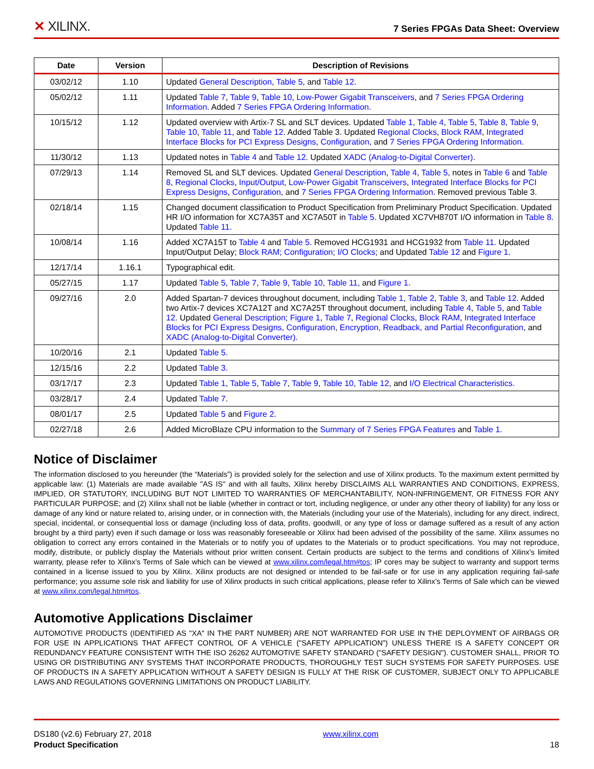✕ XILINX.
7 Series FPGAs Data Sheet: Overview
| Date | Version | Description of Revisions |
| --- | --- | --- |
| 03/02/12 | 1.10 | Updated General Description , Table 5 , and Table 12 . |
| 05/02/12 | 1.11 | Updated Table 7 , Table 9 , Table 10 , Low-Power Gigabit Transceivers , and 7 Series FPGA Ordering Information . Added 7 Series FPGA Ordering Information . |
| 10/15/12 | 1.12 | Updated overview with Artix-7 SL and SLT devices. Updated Table 1 , Table 4 , Table 5 , Table 8 , Table 9 , Table 10 , Table 11 , and Table 12 . Added Table 3. Updated Regional Clocks , Block RAM , Integrated Interface Blocks for PCI Express Designs , Configuration , and 7 Series FPGA Ordering Information . |
| 11/30/12 | 1.13 | Updated notes in Table 4 and Table 12 . Updated XADC (Analog-to-Digital Converter) . |
| 07/29/13 | 1.14 | Removed SL and SLT devices. Updated General Description , Table 4 , Table 5 , notes in Table 6 and Table 8 , Regional Clocks , Input/Output , Low-Power Gigabit Transceivers , Integrated Interface Blocks for PCI Express Designs , Configuration , and 7 Series FPGA Ordering Information . Removed previous Table 3. |
| 02/18/14 | 1.15 | Changed document classification to Product Specification from Preliminary Product Specification. Updated HR I/O information for XC7A35T and XC7A50T in Table 5 . Updated XC7VH870T I/O information in Table 8 . Updated Table 11 . |
| 10/08/14 | 1.16 | Added XC7A15T to Table 4 and Table 5 . Removed HCG1931 and HCG1932 from Table 11 . Updated Input/Output Delay; Block RAM ; Configuration ; I/O Clocks ; and Updated Table 12 and Figure 1 . |
| 12/17/14 | 1.16.1 | Typographical edit. |
| 05/27/15 | 1.17 | Updated Table 5 , Table 7 , Table 9 , Table 10 , Table 11 , and Figure 1 . |
| 09/27/16 | 2.0 | Added Spartan-7 devices throughout document, including Table 1 , Table 2 , Table 3 , and Table 12 . Added two Artix-7 devices XC7A12T and XC7A25T throughout document, including Table 4 , Table 5 , and Table 12 . Updated General Description ; Figure 1 , Table 7 , Regional Clocks , Block RAM , Integrated Interface Blocks for PCI Express Designs , Configuration , Encryption, Readback, and Partial Reconfiguration , and XADC (Analog-to-Digital Converter) . |
| 10/20/16 | 2.1 | Updated Table 5 . |
| 12/15/16 | 2.2 | Updated Table 3 . |
| 03/17/17 | 2.3 | Updated Table 1 , Table 5 , Table 7 , Table 9 , Table 10 , Table 12 , and I/O Electrical Characteristics . |
| 03/28/17 | 2.4 | Updated Table 7 . |
| 08/01/17 | 2.5 | Updated Table 5 and Figure 2 . |
| 02/27/18 | 2.6 | Added MicroBlaze CPU information to the Summary of 7 Series FPGA Features and Table 1 . |
Notice of Disclaimer
The information disclosed to you hereunder (the “Materials”) is provided solely for the selection and use of Xilinx products. To the maximum extent permitted by applicable law: (1) Materials are made available "AS IS" and with all faults, Xilinx hereby DISCLAIMS ALL WARRANTIES AND CONDITIONS, EXPRESS, IMPLIED, OR STATUTORY, INCLUDING BUT NOT LIMITED TO WARRANTIES OF MERCHANTABILITY, NON-INFRINGEMENT, OR FITNESS FOR ANY PARTICULAR PURPOSE; and (2) Xilinx shall not be liable (whether in contract or tort, including negligence, or under any other theory of liability) for any loss or damage of any kind or nature related to, arising under, or in connection with, the Materials (including your use of the Materials), including for any direct, indirect, special, incidental, or consequential loss or damage (including loss of data, profits, goodwill, or any type of loss or damage suffered as a result of any action brought by a third party) even if such damage or loss was reasonably foreseeable or Xilinx had been advised of the possibility of the same. Xilinx assumes no obligation to correct any errors contained in the Materials or to notify you of updates to the Materials or to product specifications. You may not reproduce, modify, distribute, or publicly display the Materials without prior written consent. Certain products are subject to the terms and conditions of Xilinx’s limited warranty, please refer to Xilinx’s Terms of Sale which can be viewed at www.xilinx.com/legal.htm#tos; IP cores may be subject to warranty and support terms contained in a license issued to you by Xilinx. Xilinx products are not designed or intended to be fail-safe or for use in any application requiring fail-safe performance; you assume sole risk and liability for use of Xilinx products in such critical applications, please refer to Xilinx’s Terms of Sale which can be viewed at www.xilinx.com/legal.htm#tos.
Automotive Applications Disclaimer
AUTOMOTIVE PRODUCTS (IDENTIFIED AS "XA" IN THE PART NUMBER) ARE NOT WARRANTED FOR USE IN THE DEPLOYMENT OF AIRBAGS OR FOR USE IN APPLICATIONS THAT AFFECT CONTROL OF A VEHICLE ("SAFETY APPLICATION") UNLESS THERE IS A SAFETY CONCEPT OR REDUNDANCY FEATURE CONSISTENT WITH THE ISO 26262 AUTOMOTIVE SAFETY STANDARD ("SAFETY DESIGN"). CUSTOMER SHALL, PRIOR TO USING OR DISTRIBUTING ANY SYSTEMS THAT INCORPORATE PRODUCTS, THOROUGHLY TEST SUCH SYSTEMS FOR SAFETY PURPOSES. USE OF PRODUCTS IN A SAFETY APPLICATION WITHOUT A SAFETY DESIGN IS FULLY AT THE RISK OF CUSTOMER, SUBJECT ONLY TO APPLICABLE LAWS AND REGULATIONS GOVERNING LIMITATIONS ON PRODUCT LIABILITY.
DS180 (v2.6) February 27, 2018
Product Specification
www.xilinx.com
18